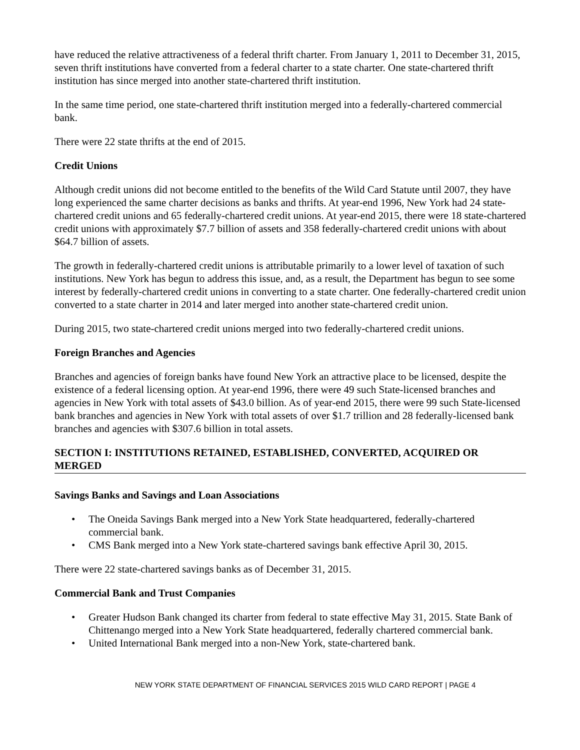have reduced the relative attractiveness of a federal thrift charter. From January 1, 2011 to December 31, 2015, seven thrift institutions have converted from a federal charter to a state charter. One state-chartered thrift institution has since merged into another state-chartered thrift institution.
In the same time period, one state-chartered thrift institution merged into a federally-chartered commercial bank.
There were 22 state thrifts at the end of 2015.
Credit Unions
Although credit unions did not become entitled to the benefits of the Wild Card Statute until 2007, they have long experienced the same charter decisions as banks and thrifts. At year-end 1996, New York had 24 state-chartered credit unions and 65 federally-chartered credit unions. At year-end 2015, there were 18 state-chartered credit unions with approximately $7.7 billion of assets and 358 federally-chartered credit unions with about $64.7 billion of assets.
The growth in federally-chartered credit unions is attributable primarily to a lower level of taxation of such institutions. New York has begun to address this issue, and, as a result, the Department has begun to see some interest by federally-chartered credit unions in converting to a state charter. One federally-chartered credit union converted to a state charter in 2014 and later merged into another state-chartered credit union.
During 2015, two state-chartered credit unions merged into two federally-chartered credit unions.
Foreign Branches and Agencies
Branches and agencies of foreign banks have found New York an attractive place to be licensed, despite the existence of a federal licensing option. At year-end 1996, there were 49 such State-licensed branches and agencies in New York with total assets of $43.0 billion. As of year-end 2015, there were 99 such State-licensed bank branches and agencies in New York with total assets of over $1.7 trillion and 28 federally-licensed bank branches and agencies with $307.6 billion in total assets.
SECTION I: INSTITUTIONS RETAINED, ESTABLISHED, CONVERTED, ACQUIRED OR MERGED
Savings Banks and Savings and Loan Associations
• The Oneida Savings Bank merged into a New York State headquartered, federally-chartered commercial bank.
• CMS Bank merged into a New York state-chartered savings bank effective April 30, 2015.
There were 22 state-chartered savings banks as of December 31, 2015.
Commercial Bank and Trust Companies
• Greater Hudson Bank changed its charter from federal to state effective May 31, 2015. State Bank of Chittenango merged into a New York State headquartered, federally chartered commercial bank.
• United International Bank merged into a non-New York, state-chartered bank.
NEW YORK STATE DEPARTMENT OF FINANCIAL SERVICES 2015 WILD CARD REPORT | PAGE 4